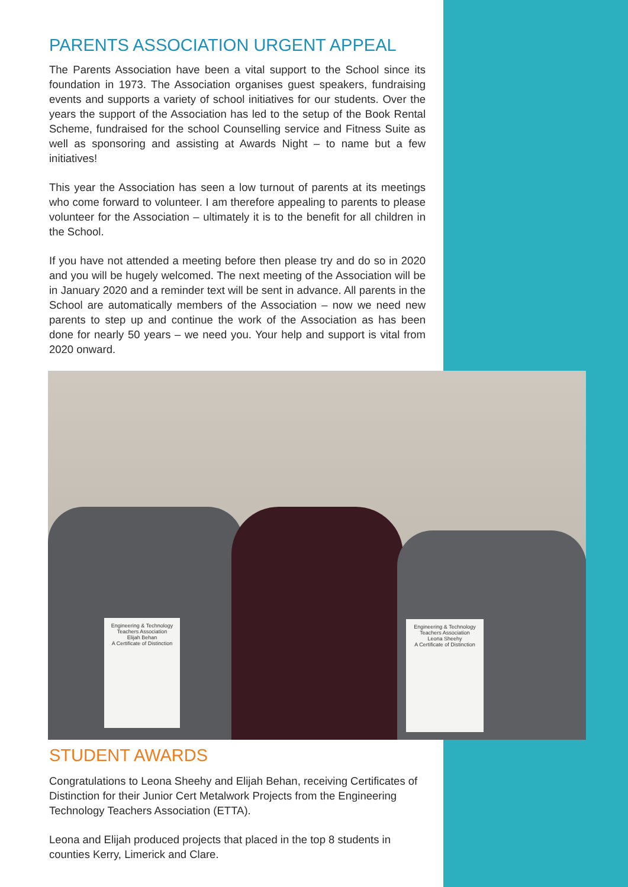PARENTS ASSOCIATION URGENT APPEAL
The Parents Association have been a vital support to the School since its foundation in 1973. The Association organises guest speakers, fundraising events and supports a variety of school initiatives for our students. Over the years the support of the Association has led to the setup of the Book Rental Scheme, fundraised for the school Counselling service and Fitness Suite as well as sponsoring and assisting at Awards Night – to name but a few initiatives!
This year the Association has seen a low turnout of parents at its meetings who come forward to volunteer. I am therefore appealing to parents to please volunteer for the Association – ultimately it is to the benefit for all children in the School.
If you have not attended a meeting before then please try and do so in 2020 and you will be hugely welcomed. The next meeting of the Association will be in January 2020 and a reminder text will be sent in advance. All parents in the School are automatically members of the Association – now we need new parents to step up and continue the work of the Association as has been done for nearly 50 years – we need you. Your help and support is vital from 2020 onward.
Engineering & Technology Teachers Association
Elijah Behan
A Certificate of Distinction
Engineering & Technology Teachers Association
Leona Sheehy
A Certificate of Distinction
STUDENT AWARDS
Congratulations to Leona Sheehy and Elijah Behan, receiving Certificates of Distinction for their Junior Cert Metalwork Projects from the Engineering Technology Teachers Association (ETTA).
Leona and Elijah produced projects that placed in the top 8 students in counties Kerry, Limerick and Clare.